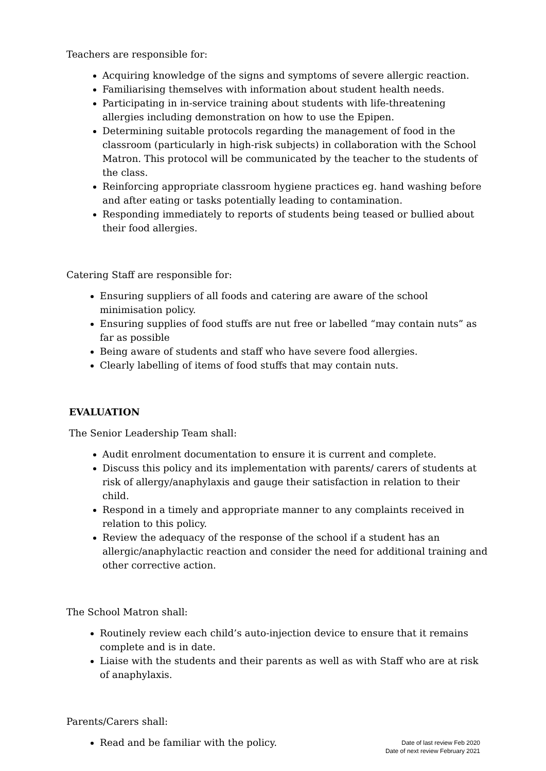Teachers are responsible for:
Acquiring knowledge of the signs and symptoms of severe allergic reaction.
Familiarising themselves with information about student health needs.
Participating in in-service training about students with life-threatening allergies including demonstration on how to use the Epipen.
Determining suitable protocols regarding the management of food in the classroom (particularly in high-risk subjects) in collaboration with the School Matron. This protocol will be communicated by the teacher to the students of the class.
Reinforcing appropriate classroom hygiene practices eg. hand washing before and after eating or tasks potentially leading to contamination.
Responding immediately to reports of students being teased or bullied about their food allergies.
Catering Staff are responsible for:
Ensuring suppliers of all foods and catering are aware of the school minimisation policy.
Ensuring supplies of food stuffs are nut free or labelled “may contain nuts” as far as possible
Being aware of students and staff who have severe food allergies.
Clearly labelling of items of food stuffs that may contain nuts.
EVALUATION
The Senior Leadership Team shall:
Audit enrolment documentation to ensure it is current and complete.
Discuss this policy and its implementation with parents/ carers of students at risk of allergy/anaphylaxis and gauge their satisfaction in relation to their child.
Respond in a timely and appropriate manner to any complaints received in relation to this policy.
Review the adequacy of the response of the school if a student has an allergic/anaphylactic reaction and consider the need for additional training and other corrective action.
The School Matron shall:
Routinely review each child’s auto-injection device to ensure that it remains complete and is in date.
Liaise with the students and their parents as well as with Staff who are at risk of anaphylaxis.
Parents/Carers shall:
Read and be familiar with the policy.
Date of last review Feb 2020
Date of next review February 2021